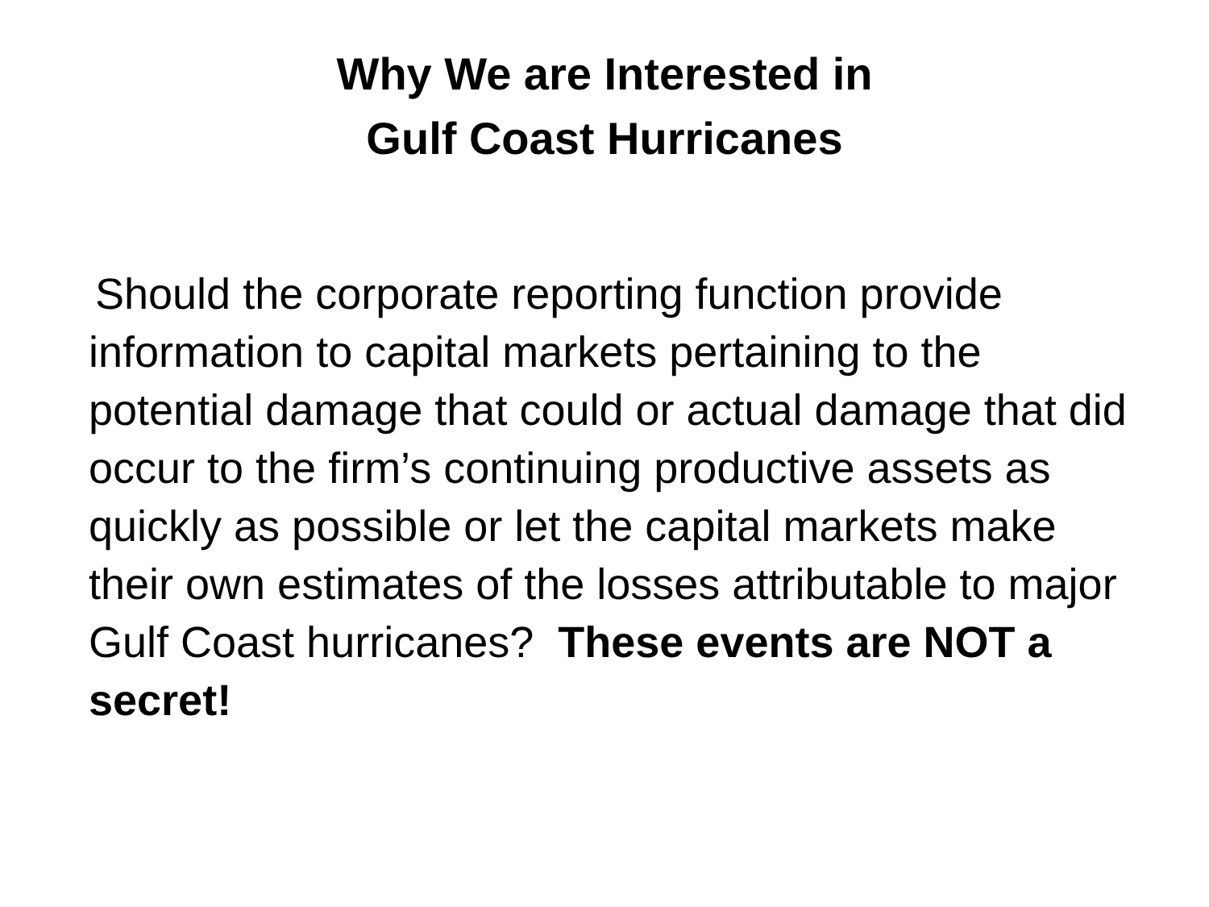Why We are Interested in
Gulf Coast Hurricanes
Should the corporate reporting function provide information to capital markets pertaining to the potential damage that could or actual damage that did occur to the firm’s continuing productive assets as quickly as possible or let the capital markets make their own estimates of the losses attributable to major Gulf Coast hurricanes? These events are NOT a secret!